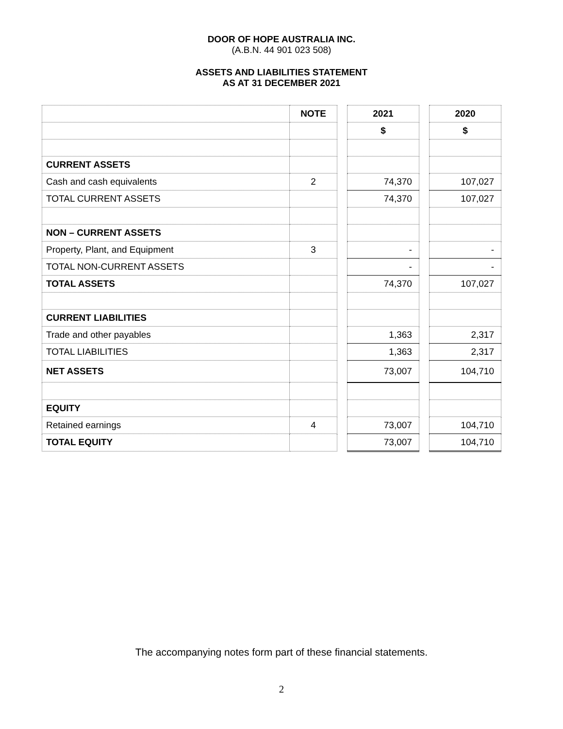DOOR OF HOPE AUSTRALIA INC.
(A.B.N. 44 901 023 508)
ASSETS AND LIABILITIES STATEMENT
AS AT 31 DECEMBER 2021
| | NOTE | | 2021 | | 2020 |
| | | | $ | | $ |
| CURRENT ASSETS | | | | | |
| Cash and cash equivalents | 2 | | 74,370 | | 107,027 |
| TOTAL CURRENT ASSETS | | | 74,370 | | 107,027 |
| NON – CURRENT ASSETS | | | | | |
| Property, Plant, and Equipment | 3 | | - | | - |
| TOTAL NON-CURRENT ASSETS | | | - | | - |
| TOTAL ASSETS | | | 74,370 | | 107,027 |
| CURRENT LIABILITIES | | | | | |
| Trade and other payables | | | 1,363 | | 2,317 |
| TOTAL LIABILITIES | | | 1,363 | | 2,317 |
| NET ASSETS | | | 73,007 | | 104,710 |
| EQUITY | | | | | |
| Retained earnings | 4 | | 73,007 | | 104,710 |
| TOTAL EQUITY | | | 73,007 | | 104,710 |
The accompanying notes form part of these financial statements.
2